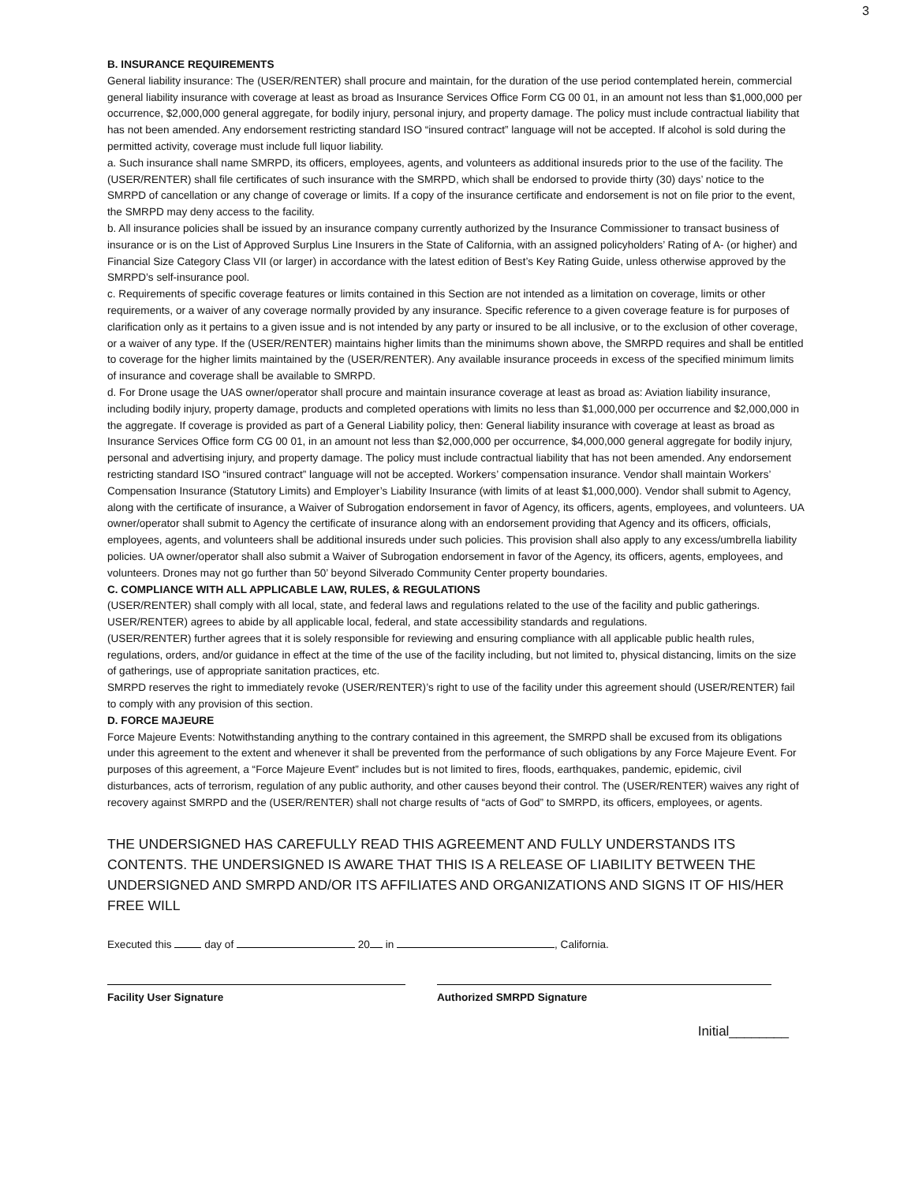3
B. INSURANCE REQUIREMENTS
General liability insurance: The (USER/RENTER) shall procure and maintain, for the duration of the use period contemplated herein, commercial general liability insurance with coverage at least as broad as Insurance Services Office Form CG 00 01, in an amount not less than $1,000,000 per occurrence, $2,000,000 general aggregate, for bodily injury, personal injury, and property damage. The policy must include contractual liability that has not been amended. Any endorsement restricting standard ISO “insured contract” language will not be accepted. If alcohol is sold during the permitted activity, coverage must include full liquor liability.
a. Such insurance shall name SMRPD, its officers, employees, agents, and volunteers as additional insureds prior to the use of the facility. The (USER/RENTER) shall file certificates of such insurance with the SMRPD, which shall be endorsed to provide thirty (30) days’ notice to the SMRPD of cancellation or any change of coverage or limits. If a copy of the insurance certificate and endorsement is not on file prior to the event, the SMRPD may deny access to the facility.
b. All insurance policies shall be issued by an insurance company currently authorized by the Insurance Commissioner to transact business of insurance or is on the List of Approved Surplus Line Insurers in the State of California, with an assigned policyholders’ Rating of A- (or higher) and Financial Size Category Class VII (or larger) in accordance with the latest edition of Best’s Key Rating Guide, unless otherwise approved by the SMRPD’s self-insurance pool.
c. Requirements of specific coverage features or limits contained in this Section are not intended as a limitation on coverage, limits or other requirements, or a waiver of any coverage normally provided by any insurance. Specific reference to a given coverage feature is for purposes of clarification only as it pertains to a given issue and is not intended by any party or insured to be all inclusive, or to the exclusion of other coverage, or a waiver of any type. If the (USER/RENTER) maintains higher limits than the minimums shown above, the SMRPD requires and shall be entitled to coverage for the higher limits maintained by the (USER/RENTER). Any available insurance proceeds in excess of the specified minimum limits of insurance and coverage shall be available to SMRPD.
d. For Drone usage the UAS owner/operator shall procure and maintain insurance coverage at least as broad as: Aviation liability insurance, including bodily injury, property damage, products and completed operations with limits no less than $1,000,000 per occurrence and $2,000,000 in the aggregate. If coverage is provided as part of a General Liability policy, then: General liability insurance with coverage at least as broad as Insurance Services Office form CG 00 01, in an amount not less than $2,000,000 per occurrence, $4,000,000 general aggregate for bodily injury, personal and advertising injury, and property damage. The policy must include contractual liability that has not been amended. Any endorsement restricting standard ISO “insured contract” language will not be accepted. Workers’ compensation insurance. Vendor shall maintain Workers’ Compensation Insurance (Statutory Limits) and Employer’s Liability Insurance (with limits of at least $1,000,000). Vendor shall submit to Agency, along with the certificate of insurance, a Waiver of Subrogation endorsement in favor of Agency, its officers, agents, employees, and volunteers. UA owner/operator shall submit to Agency the certificate of insurance along with an endorsement providing that Agency and its officers, officials, employees, agents, and volunteers shall be additional insureds under such policies. This provision shall also apply to any excess/umbrella liability policies. UA owner/operator shall also submit a Waiver of Subrogation endorsement in favor of the Agency, its officers, agents, employees, and volunteers. Drones may not go further than 50’ beyond Silverado Community Center property boundaries.
C. COMPLIANCE WITH ALL APPLICABLE LAW, RULES, & REGULATIONS
(USER/RENTER) shall comply with all local, state, and federal laws and regulations related to the use of the facility and public gatherings.
USER/RENTER) agrees to abide by all applicable local, federal, and state accessibility standards and regulations.
(USER/RENTER) further agrees that it is solely responsible for reviewing and ensuring compliance with all applicable public health rules, regulations, orders, and/or guidance in effect at the time of the use of the facility including, but not limited to, physical distancing, limits on the size of gatherings, use of appropriate sanitation practices, etc.
SMRPD reserves the right to immediately revoke (USER/RENTER)’s right to use of the facility under this agreement should (USER/RENTER) fail to comply with any provision of this section.
D. FORCE MAJEURE
Force Majeure Events: Notwithstanding anything to the contrary contained in this agreement, the SMRPD shall be excused from its obligations under this agreement to the extent and whenever it shall be prevented from the performance of such obligations by any Force Majeure Event. For purposes of this agreement, a “Force Majeure Event” includes but is not limited to fires, floods, earthquakes, pandemic, epidemic, civil disturbances, acts of terrorism, regulation of any public authority, and other causes beyond their control. The (USER/RENTER) waives any right of recovery against SMRPD and the (USER/RENTER) shall not charge results of “acts of God” to SMRPD, its officers, employees, or agents.
THE UNDERSIGNED HAS CAREFULLY READ THIS AGREEMENT AND FULLY UNDERSTANDS ITS CONTENTS. THE UNDERSIGNED IS AWARE THAT THIS IS A RELEASE OF LIABILITY BETWEEN THE UNDERSIGNED AND SMRPD AND/OR ITS AFFILIATES AND ORGANIZATIONS AND SIGNS IT OF HIS/HER FREE WILL
Executed this day of 20 in , California.
Facility User Signature Authorized SMRPD Signature
Initial________